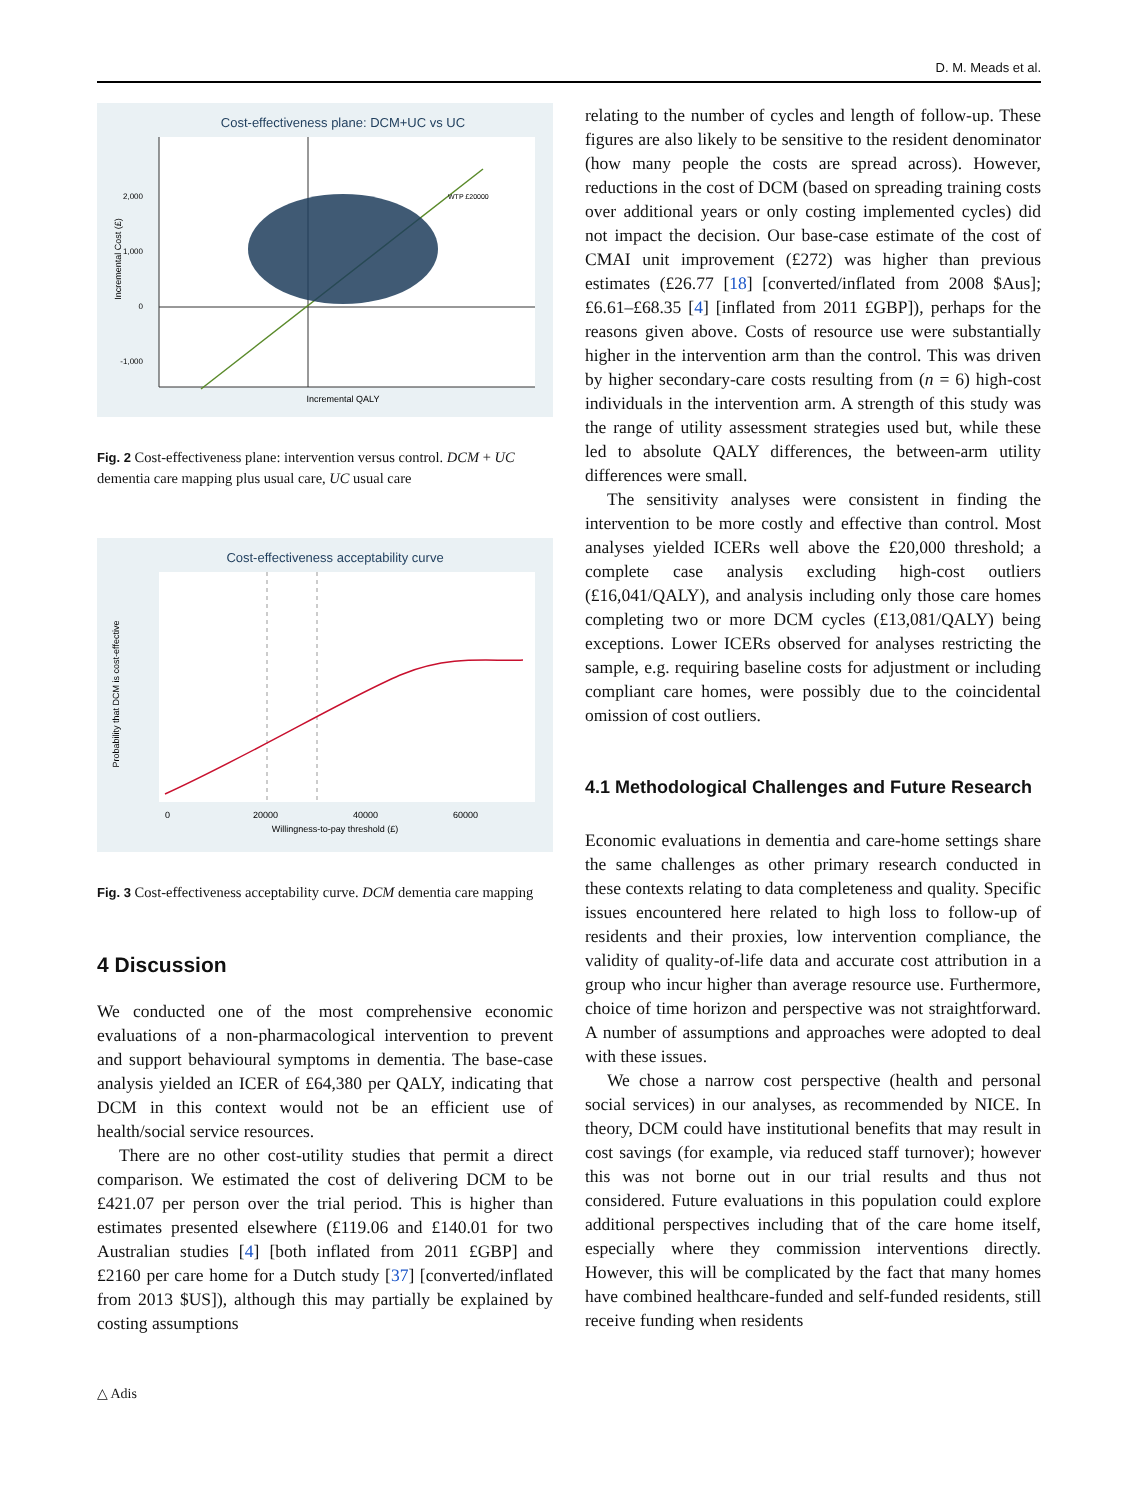D. M. Meads et al.
Cost-effectiveness plane: DCM+UC vs UC
2,000
1,000
0
-1,000
WTP £20000
Incremental Cost (£)
Incremental QALY
Fig. 2 Cost-effectiveness plane: intervention versus control. DCM + UC dementia care mapping plus usual care, UC usual care
Cost-effectiveness acceptability curve
Willingness-to-pay threshold (£)
Probability that DCM is cost-effective
0
20000
40000
60000
Fig. 3 Cost-effectiveness acceptability curve. DCM dementia care mapping
4 Discussion
We conducted one of the most comprehensive economic evaluations of a non-pharmacological intervention to prevent and support behavioural symptoms in dementia. The base-case analysis yielded an ICER of £64,380 per QALY, indicating that DCM in this context would not be an efficient use of health/social service resources.
There are no other cost-utility studies that permit a direct comparison. We estimated the cost of delivering DCM to be £421.07 per person over the trial period. This is higher than estimates presented elsewhere (£119.06 and £140.01 for two Australian studies [4] [both inflated from 2011 £GBP] and £2160 per care home for a Dutch study [37] [converted/inflated from 2013 $US]), although this may partially be explained by costing assumptions
relating to the number of cycles and length of follow-up. These figures are also likely to be sensitive to the resident denominator (how many people the costs are spread across). However, reductions in the cost of DCM (based on spreading training costs over additional years or only costing implemented cycles) did not impact the decision. Our base-case estimate of the cost of CMAI unit improvement (£272) was higher than previous estimates (£26.77 [18] [converted/inflated from 2008 $Aus]; £6.61–£68.35 [4] [inflated from 2011 £GBP]), perhaps for the reasons given above. Costs of resource use were substantially higher in the intervention arm than the control. This was driven by higher secondary-care costs resulting from (n = 6) high-cost individuals in the intervention arm. A strength of this study was the range of utility assessment strategies used but, while these led to absolute QALY differences, the between-arm utility differences were small.
The sensitivity analyses were consistent in finding the intervention to be more costly and effective than control. Most analyses yielded ICERs well above the £20,000 threshold; a complete case analysis excluding high-cost outliers (£16,041/QALY), and analysis including only those care homes completing two or more DCM cycles (£13,081/QALY) being exceptions. Lower ICERs observed for analyses restricting the sample, e.g. requiring baseline costs for adjustment or including compliant care homes, were possibly due to the coincidental omission of cost outliers.
4.1 Methodological Challenges and Future Research
Economic evaluations in dementia and care-home settings share the same challenges as other primary research conducted in these contexts relating to data completeness and quality. Specific issues encountered here related to high loss to follow-up of residents and their proxies, low intervention compliance, the validity of quality-of-life data and accurate cost attribution in a group who incur higher than average resource use. Furthermore, choice of time horizon and perspective was not straightforward. A number of assumptions and approaches were adopted to deal with these issues.
We chose a narrow cost perspective (health and personal social services) in our analyses, as recommended by NICE. In theory, DCM could have institutional benefits that may result in cost savings (for example, via reduced staff turnover); however this was not borne out in our trial results and thus not considered. Future evaluations in this population could explore additional perspectives including that of the care home itself, especially where they commission interventions directly. However, this will be complicated by the fact that many homes have combined healthcare-funded and self-funded residents, still receive funding when residents
△ Adis